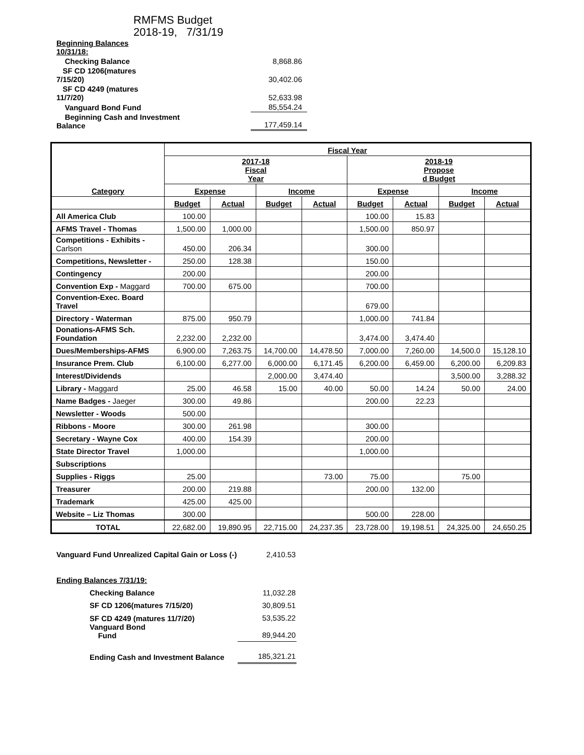RMFMS Budget
2018-19, 7/31/19
| Beginning Balances 10/31/18: | |
| Checking Balance | 8,868.86 |
| SF CD 1206(matures 7/15/20) | 30,402.06 |
| SF CD 4249 (matures 11/7/20) | 52,633.98 |
| Vanguard Bond Fund | 85,554.24 |
| Beginning Cash and Investment Balance | 177,459.14 |
| Category | Fiscal Year | | | | | | | |
| --- | --- | --- | --- | --- | --- | --- | --- | --- |
| | 2017-18 Fiscal Year | | | | 2018-19 Propose d Budget | | | |
| | Expense | | Income | | Expense | | Income | |
| | Budget | Actual | Budget | Actual | Budget | Actual | Budget | Actual |
| All America Club | 100.00 | | | | 100.00 | 15.83 | | |
| AFMS Travel - Thomas | 1,500.00 | 1,000.00 | | | 1,500.00 | 850.97 | | |
| Competitions - Exhibits - Carlson | 450.00 | 206.34 | | | 300.00 | | | |
| Competitions, Newsletter - | 250.00 | 128.38 | | | 150.00 | | | |
| Contingency | 200.00 | | | | 200.00 | | | |
| Convention Exp - Maggard | 700.00 | 675.00 | | | 700.00 | | | |
| Convention-Exec. Board Travel | | | | | 679.00 | | | |
| Directory - Waterman | 875.00 | 950.79 | | | 1,000.00 | 741.84 | | |
| Donations-AFMS Sch. Foundation | 2,232.00 | 2,232.00 | | | 3,474.00 | 3,474.40 | | |
| Dues/Memberships-AFMS | 6,900.00 | 7,263.75 | 14,700.00 | 14,478.50 | 7,000.00 | 7,260.00 | 14,500.0 | 15,128.10 |
| Insurance Prem. Club | 6,100.00 | 6,277.00 | 6,000.00 | 6,171.45 | 6,200.00 | 6,459.00 | 6,200.00 | 6,209.83 |
| Interest/Dividends | | | 2,000.00 | 3,474.40 | | | 3,500.00 | 3,288.32 |
| Library - Maggard | 25.00 | 46.58 | 15.00 | 40.00 | 50.00 | 14.24 | 50.00 | 24.00 |
| Name Badges - Jaeger | 300.00 | 49.86 | | | 200.00 | 22.23 | | |
| Newsletter - Woods | 500.00 | | | | | | | |
| Ribbons - Moore | 300.00 | 261.98 | | | 300.00 | | | |
| Secretary - Wayne Cox | 400.00 | 154.39 | | | 200.00 | | | |
| State Director Travel | 1,000.00 | | | | 1,000.00 | | | |
| Subscriptions | | | | | | | | |
| Supplies - Riggs | 25.00 | | | 73.00 | 75.00 | | 75.00 | |
| Treasurer | 200.00 | 219.88 | | | 200.00 | 132.00 | | |
| Trademark | 425.00 | 425.00 | | | | | | |
| Website – Liz Thomas | 300.00 | | | | 500.00 | 228.00 | | |
| TOTAL | 22,682.00 | 19,890.95 | 22,715.00 | 24,237.35 | 23,728.00 | 19,198.51 | 24,325.00 | 24,650.25 |
| Vanguard Fund Unrealized Capital Gain or Loss (-) | 2,410.53 |
| Ending Balances 7/31/19: | |
| Checking Balance | 11,032.28 |
| SF CD 1206(matures 7/15/20) | 30,809.51 |
| SF CD 4249 (matures 11/7/20) Vanguard Bond Fund | 53,535.22 89,944.20 |
| Ending Cash and Investment Balance | 185,321.21 |